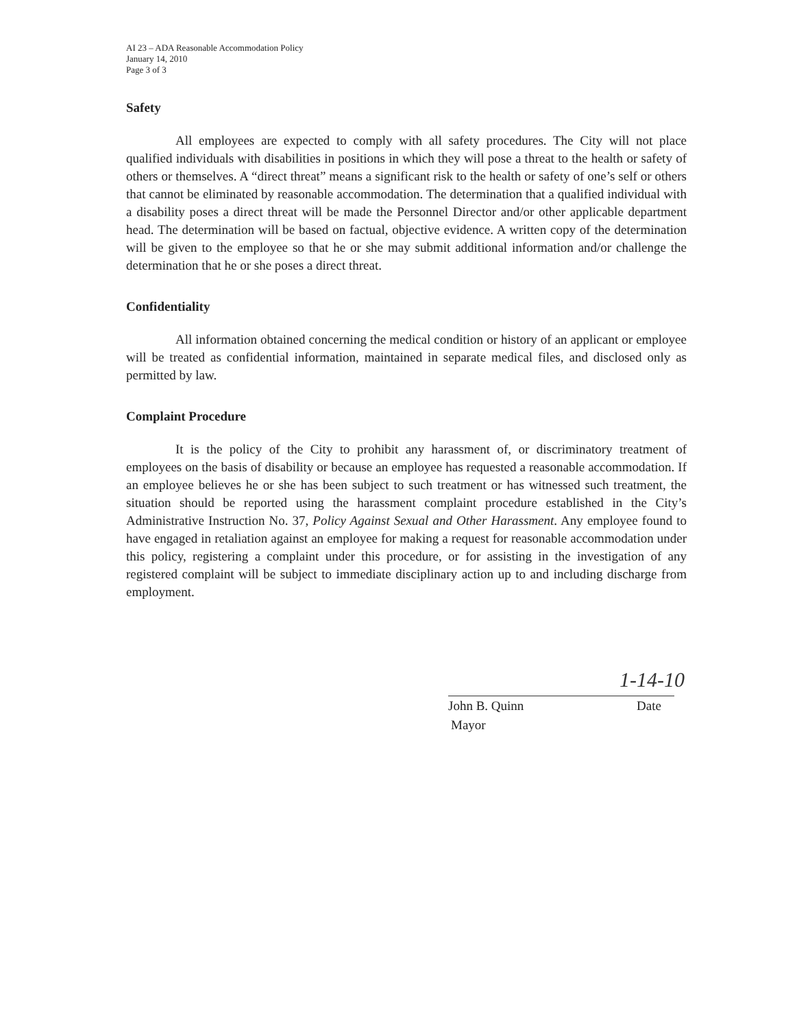AI 23 – ADA Reasonable Accommodation Policy
January 14, 2010
Page 3 of 3
Safety
All employees are expected to comply with all safety procedures. The City will not place qualified individuals with disabilities in positions in which they will pose a threat to the health or safety of others or themselves. A “direct threat” means a significant risk to the health or safety of one’s self or others that cannot be eliminated by reasonable accommodation. The determination that a qualified individual with a disability poses a direct threat will be made the Personnel Director and/or other applicable department head. The determination will be based on factual, objective evidence. A written copy of the determination will be given to the employee so that he or she may submit additional information and/or challenge the determination that he or she poses a direct threat.
Confidentiality
All information obtained concerning the medical condition or history of an applicant or employee will be treated as confidential information, maintained in separate medical files, and disclosed only as permitted by law.
Complaint Procedure
It is the policy of the City to prohibit any harassment of, or discriminatory treatment of employees on the basis of disability or because an employee has requested a reasonable accommodation. If an employee believes he or she has been subject to such treatment or has witnessed such treatment, the situation should be reported using the harassment complaint procedure established in the City’s Administrative Instruction No. 37, Policy Against Sexual and Other Harassment. Any employee found to have engaged in retaliation against an employee for making a request for reasonable accommodation under this policy, registering a complaint under this procedure, or for assisting in the investigation of any registered complaint will be subject to immediate disciplinary action up to and including discharge from employment.
1-14-10
John B. Quinn Date
Mayor